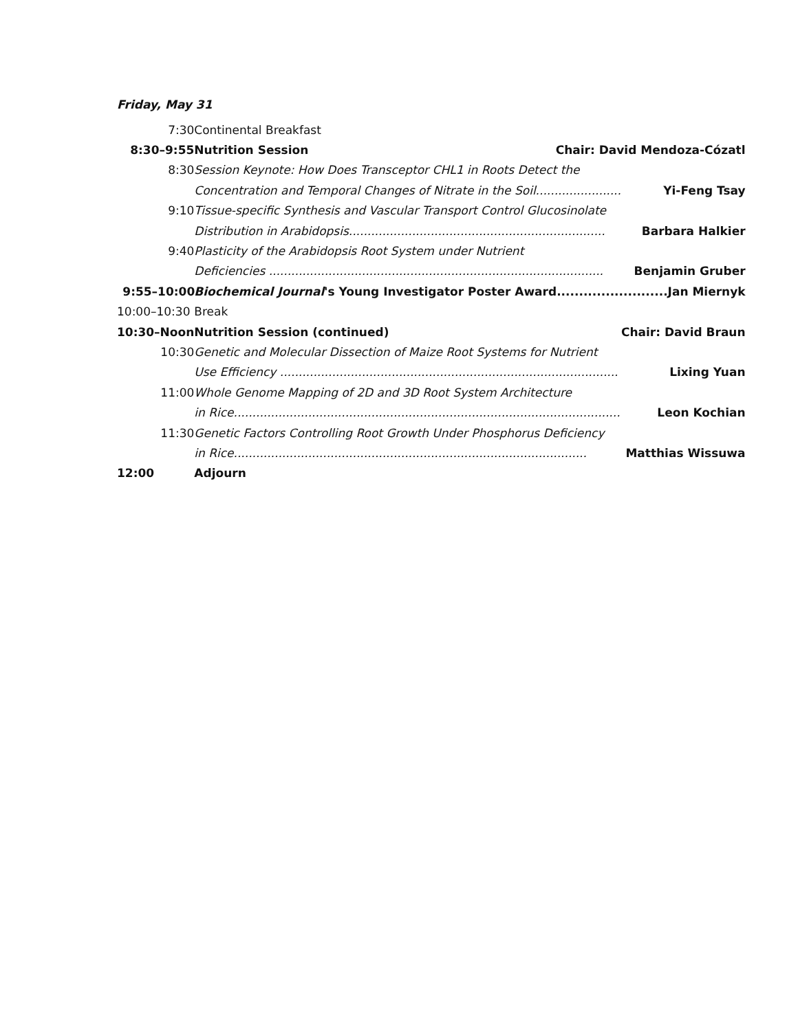Friday, May 31
| 7:30 | Continental Breakfast |
| 8:30–9:55 | Nutrition Session Chair: David Mendoza-Cózatl |
| 8:30 | Session Keynote: How Does Transceptor CHL1 in Roots Detect the |
| | Concentration and Temporal Changes of Nitrate in the Soil....................... Yi-Feng Tsay |
| 9:10 | Tissue-specific Synthesis and Vascular Transport Control Glucosinolate |
| | Distribution in Arabidopsis..................................................................... Barbara Halkier |
| 9:40 | Plasticity of the Arabidopsis Root System under Nutrient |
| | Deficiencies .......................................................................................... Benjamin Gruber |
| 9:55–10:00 | Biochemical Journal 's Young Investigator Poster Award......................... Jan Miernyk |
| 10:00–10:30 | Break |
| 10:30–Noon | Nutrition Session (continued) Chair: David Braun |
| 10:30 | Genetic and Molecular Dissection of Maize Root Systems for Nutrient |
| | Use Efficiency ........................................................................................... Lixing Yuan |
| 11:00 | Whole Genome Mapping of 2D and 3D Root System Architecture |
| | in Rice........................................................................................................ Leon Kochian |
| 11:30 | Genetic Factors Controlling Root Growth Under Phosphorus Deficiency |
| | in Rice............................................................................................... Matthias Wissuwa |
| 12:00 | Adjourn |